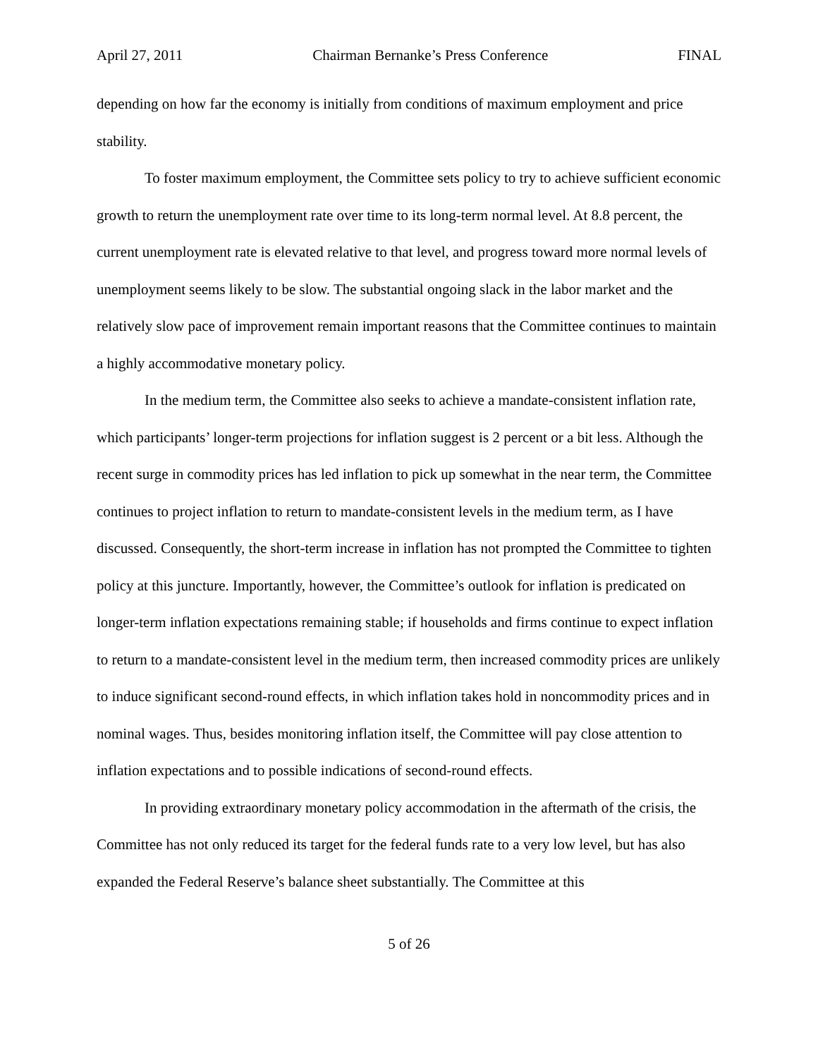April 27, 2011 Chairman Bernanke’s Press Conference FINAL
depending on how far the economy is initially from conditions of maximum employment and price stability.
To foster maximum employment, the Committee sets policy to try to achieve sufficient economic growth to return the unemployment rate over time to its long-term normal level. At 8.8 percent, the current unemployment rate is elevated relative to that level, and progress toward more normal levels of unemployment seems likely to be slow. The substantial ongoing slack in the labor market and the relatively slow pace of improvement remain important reasons that the Committee continues to maintain a highly accommodative monetary policy.
In the medium term, the Committee also seeks to achieve a mandate-consistent inflation rate, which participants’ longer-term projections for inflation suggest is 2 percent or a bit less. Although the recent surge in commodity prices has led inflation to pick up somewhat in the near term, the Committee continues to project inflation to return to mandate-consistent levels in the medium term, as I have discussed. Consequently, the short-term increase in inflation has not prompted the Committee to tighten policy at this juncture. Importantly, however, the Committee’s outlook for inflation is predicated on longer-term inflation expectations remaining stable; if households and firms continue to expect inflation to return to a mandate-consistent level in the medium term, then increased commodity prices are unlikely to induce significant second-round effects, in which inflation takes hold in noncommodity prices and in nominal wages. Thus, besides monitoring inflation itself, the Committee will pay close attention to inflation expectations and to possible indications of second-round effects.
In providing extraordinary monetary policy accommodation in the aftermath of the crisis, the Committee has not only reduced its target for the federal funds rate to a very low level, but has also expanded the Federal Reserve’s balance sheet substantially. The Committee at this
5 of 26